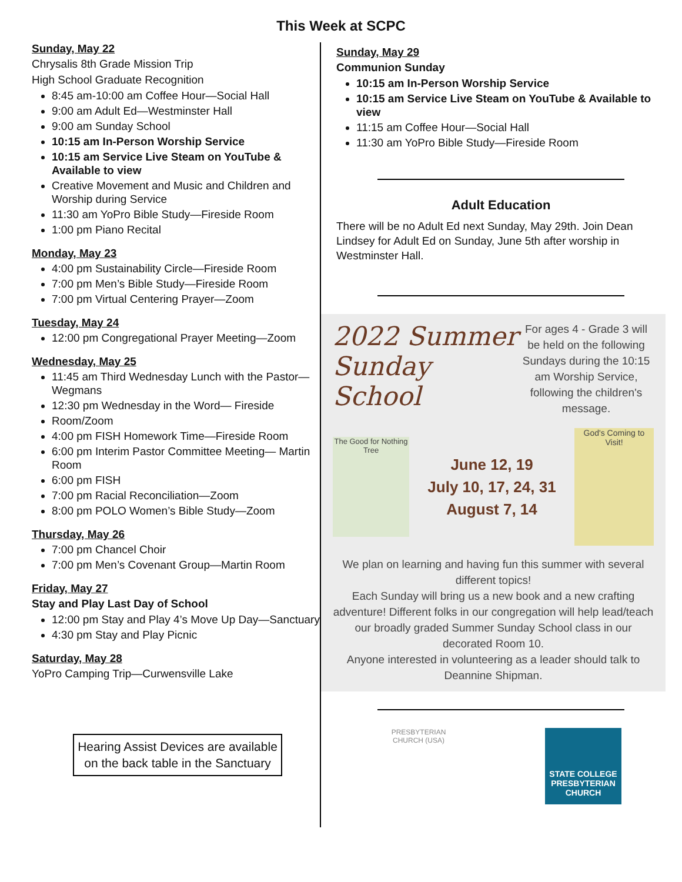This Week at SCPC
Sunday, May 22
Chrysalis 8th Grade Mission Trip
High School Graduate Recognition
8:45 am-10:00 am Coffee Hour—Social Hall
9:00 am Adult Ed—Westminster Hall
9:00 am Sunday School
10:15 am In-Person Worship Service
10:15 am Service Live Steam on YouTube & Available to view
Creative Movement and Music and Children and Worship during Service
11:30 am YoPro Bible Study—Fireside Room
1:00 pm Piano Recital
Monday, May 23
4:00 pm Sustainability Circle—Fireside Room
7:00 pm Men’s Bible Study—Fireside Room
7:00 pm Virtual Centering Prayer—Zoom
Tuesday, May 24
12:00 pm Congregational Prayer Meeting—Zoom
Wednesday, May 25
11:45 am Third Wednesday Lunch with the Pastor—Wegmans
12:30 pm Wednesday in the Word— Fireside
Room/Zoom
4:00 pm FISH Homework Time—Fireside Room
6:00 pm Interim Pastor Committee Meeting— Martin Room
6:00 pm FISH
7:00 pm Racial Reconciliation—Zoom
8:00 pm POLO Women’s Bible Study—Zoom
Thursday, May 26
7:00 pm Chancel Choir
7:00 pm Men’s Covenant Group—Martin Room
Friday, May 27
Stay and Play Last Day of School
12:00 pm Stay and Play 4’s Move Up Day—Sanctuary
4:30 pm Stay and Play Picnic
Saturday, May 28
YoPro Camping Trip—Curwensville Lake
Hearing Assist Devices are available on the back table in the Sanctuary
Sunday, May 29
Communion Sunday
10:15 am In-Person Worship Service
10:15 am Service Live Steam on YouTube & Available to view
11:15 am Coffee Hour—Social Hall
11:30 am YoPro Bible Study—Fireside Room
Adult Education
There will be no Adult Ed next Sunday, May 29th. Join Dean Lindsey for Adult Ed on Sunday, June 5th after worship in Westminster Hall.
2022 Summer Sunday School
For ages 4 - Grade 3 will be held on the following Sundays during the 10:15 am Worship Service, following the children's message.
The Good for Nothing Tree
June 12, 19
July 10, 17, 24, 31
August 7, 14
God's Coming to Visit!
We plan on learning and having fun this summer with several different topics!
Each Sunday will bring us a new book and a new crafting adventure! Different folks in our congregation will help lead/teach our broadly graded Summer Sunday School class in our decorated Room 10.
Anyone interested in volunteering as a leader should talk to Deannine Shipman.
PRESBYTERIAN CHURCH (USA)
STATE COLLEGE
PRESBYTERIAN
CHURCH